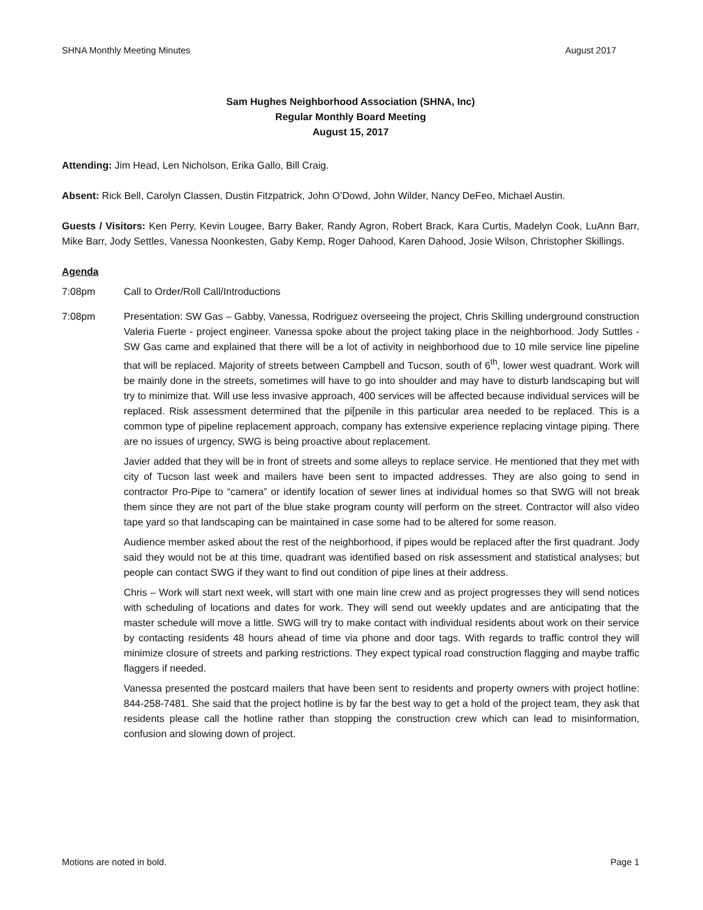SHNA Monthly Meeting Minutes August 2017
Sam Hughes Neighborhood Association (SHNA, Inc)
Regular Monthly Board Meeting
August 15, 2017
Attending: Jim Head, Len Nicholson, Erika Gallo, Bill Craig.
Absent: Rick Bell, Carolyn Classen, Dustin Fitzpatrick, John O’Dowd, John Wilder, Nancy DeFeo, Michael Austin.
Guests / Visitors: Ken Perry, Kevin Lougee, Barry Baker, Randy Agron, Robert Brack, Kara Curtis, Madelyn Cook, LuAnn Barr, Mike Barr, Jody Settles, Vanessa Noonkesten, Gaby Kemp, Roger Dahood, Karen Dahood, Josie Wilson, Christopher Skillings.
Agenda
7:08pm Call to Order/Roll Call/Introductions
7:08pm Presentation: SW Gas – Gabby, Vanessa, Rodriguez overseeing the project, Chris Skilling underground construction Valeria Fuerte - project engineer. Vanessa spoke about the project taking place in the neighborhood. Jody Suttles - SW Gas came and explained that there will be a lot of activity in neighborhood due to 10 mile service line pipeline that will be replaced. Majority of streets between Campbell and Tucson, south of 6<sup>th</sup>, lower west quadrant. Work will be mainly done in the streets, sometimes will have to go into shoulder and may have to disturb landscaping but will try to minimize that. Will use less invasive approach, 400 services will be affected because individual services will be replaced. Risk assessment determined that the pi[penile in this particular area needed to be replaced. This is a common type of pipeline replacement approach, company has extensive experience replacing vintage piping. There are no issues of urgency, SWG is being proactive about replacement.
Javier added that they will be in front of streets and some alleys to replace service. He mentioned that they met with city of Tucson last week and mailers have been sent to impacted addresses. They are also going to send in contractor Pro-Pipe to “camera” or identify location of sewer lines at individual homes so that SWG will not break them since they are not part of the blue stake program county will perform on the street. Contractor will also video tape yard so that landscaping can be maintained in case some had to be altered for some reason.
Audience member asked about the rest of the neighborhood, if pipes would be replaced after the first quadrant. Jody said they would not be at this time, quadrant was identified based on risk assessment and statistical analyses; but people can contact SWG if they want to find out condition of pipe lines at their address.
Chris – Work will start next week, will start with one main line crew and as project progresses they will send notices with scheduling of locations and dates for work. They will send out weekly updates and are anticipating that the master schedule will move a little. SWG will try to make contact with individual residents about work on their service by contacting residents 48 hours ahead of time via phone and door tags. With regards to traffic control they will minimize closure of streets and parking restrictions. They expect typical road construction flagging and maybe traffic flaggers if needed.
Vanessa presented the postcard mailers that have been sent to residents and property owners with project hotline: 844-258-7481. She said that the project hotline is by far the best way to get a hold of the project team, they ask that residents please call the hotline rather than stopping the construction crew which can lead to misinformation, confusion and slowing down of project.
Motions are noted in bold. Page 1